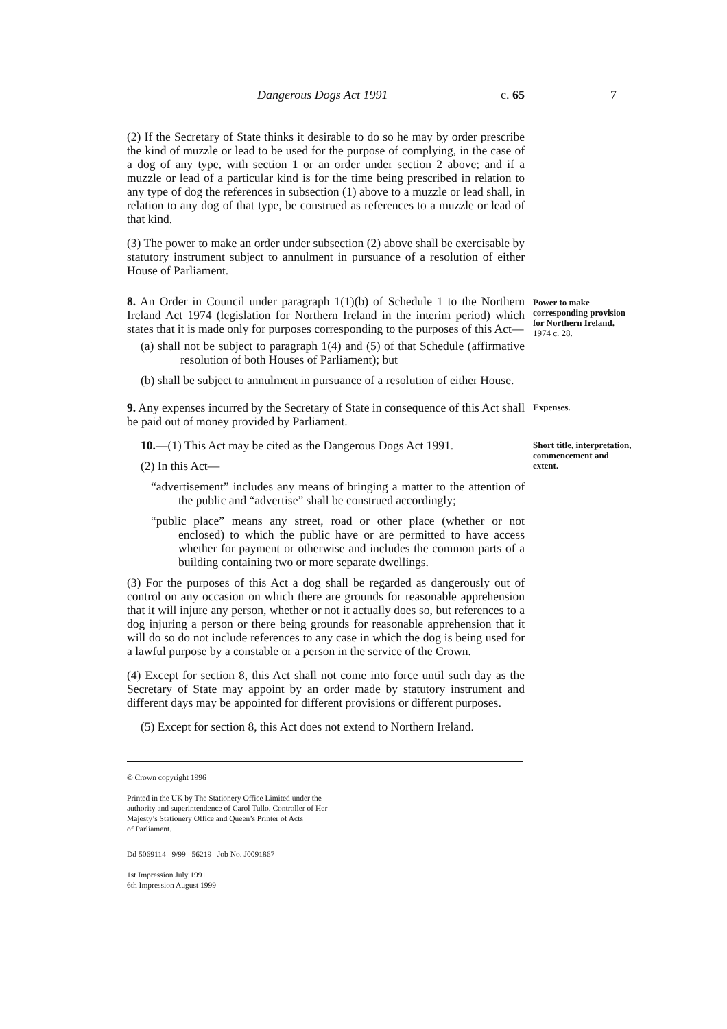Dangerous Dogs Act 1991 c. 65 7
(2) If the Secretary of State thinks it desirable to do so he may by order prescribe the kind of muzzle or lead to be used for the purpose of complying, in the case of a dog of any type, with section 1 or an order under section 2 above; and if a muzzle or lead of a particular kind is for the time being prescribed in relation to any type of dog the references in subsection (1) above to a muzzle or lead shall, in relation to any dog of that type, be construed as references to a muzzle or lead of that kind.
(3) The power to make an order under subsection (2) above shall be exercisable by statutory instrument subject to annulment in pursuance of a resolution of either House of Parliament.
8. An Order in Council under paragraph 1(1)(b) of Schedule 1 to the Northern Ireland Act 1974 (legislation for Northern Ireland in the interim period) which states that it is made only for purposes corresponding to the purposes of this Act—
(a) shall not be subject to paragraph 1(4) and (5) of that Schedule (affirmative resolution of both Houses of Parliament); but
(b) shall be subject to annulment in pursuance of a resolution of either House.
Power to make corresponding provision for Northern Ireland.
1974 c. 28.
9. Any expenses incurred by the Secretary of State in consequence of this Act shall be paid out of money provided by Parliament.
Expenses.
10.—(1) This Act may be cited as the Dangerous Dogs Act 1991.
(2) In this Act—
“advertisement” includes any means of bringing a matter to the attention of the public and “advertise” shall be construed accordingly;
“public place” means any street, road or other place (whether or not enclosed) to which the public have or are permitted to have access whether for payment or otherwise and includes the common parts of a building containing two or more separate dwellings.
(3) For the purposes of this Act a dog shall be regarded as dangerously out of control on any occasion on which there are grounds for reasonable apprehension that it will injure any person, whether or not it actually does so, but references to a dog injuring a person or there being grounds for reasonable apprehension that it will do so do not include references to any case in which the dog is being used for a lawful purpose by a constable or a person in the service of the Crown.
(4) Except for section 8, this Act shall not come into force until such day as the Secretary of State may appoint by an order made by statutory instrument and different days may be appointed for different provisions or different purposes.
(5) Except for section 8, this Act does not extend to Northern Ireland.
Short title, interpretation, commencement and extent.
© Crown copyright 1996
Printed in the UK by The Stationery Office Limited under the
authority and superintendence of Carol Tullo, Controller of Her
Majesty’s Stationery Office and Queen’s Printer of Acts
of Parliament.
Dd 5069114 9/99 56219 Job No. J0091867
1st Impression July 1991
6th Impression August 1999